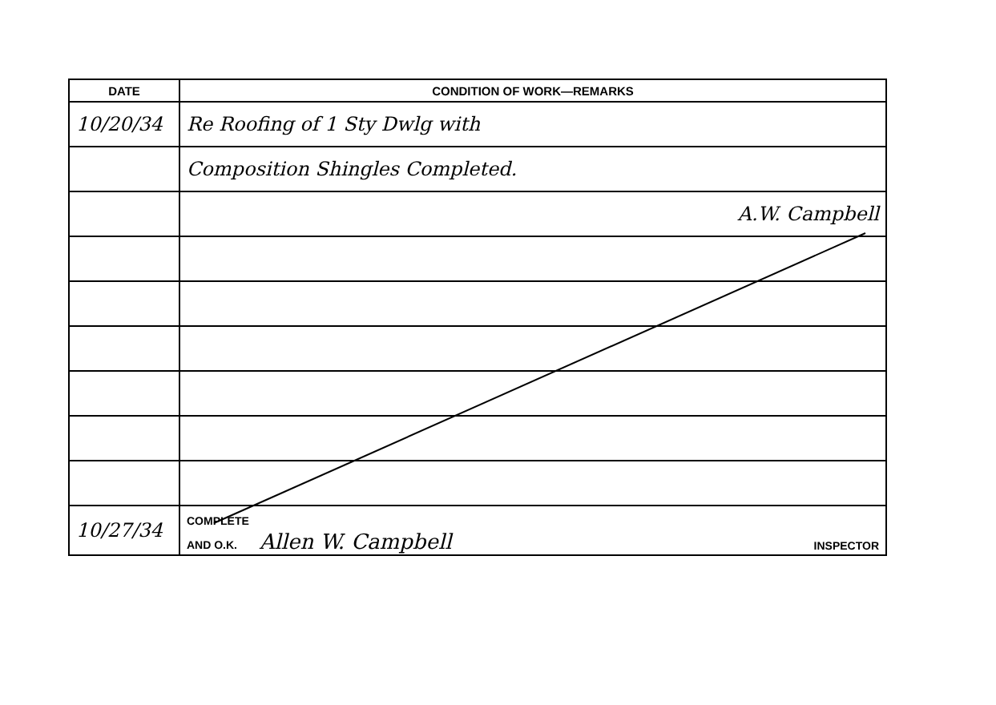| DATE | CONDITION OF WORK—REMARKS |
| --- | --- |
| 10/20/34 | Re Roofing of 1 Sty Dwlg with |
| | Composition Shingles Completed. |
| | A.W. Campbell |
| 10/27/34 | COMPLETE AND O.K. Allen W. Campbell INSPECTOR |